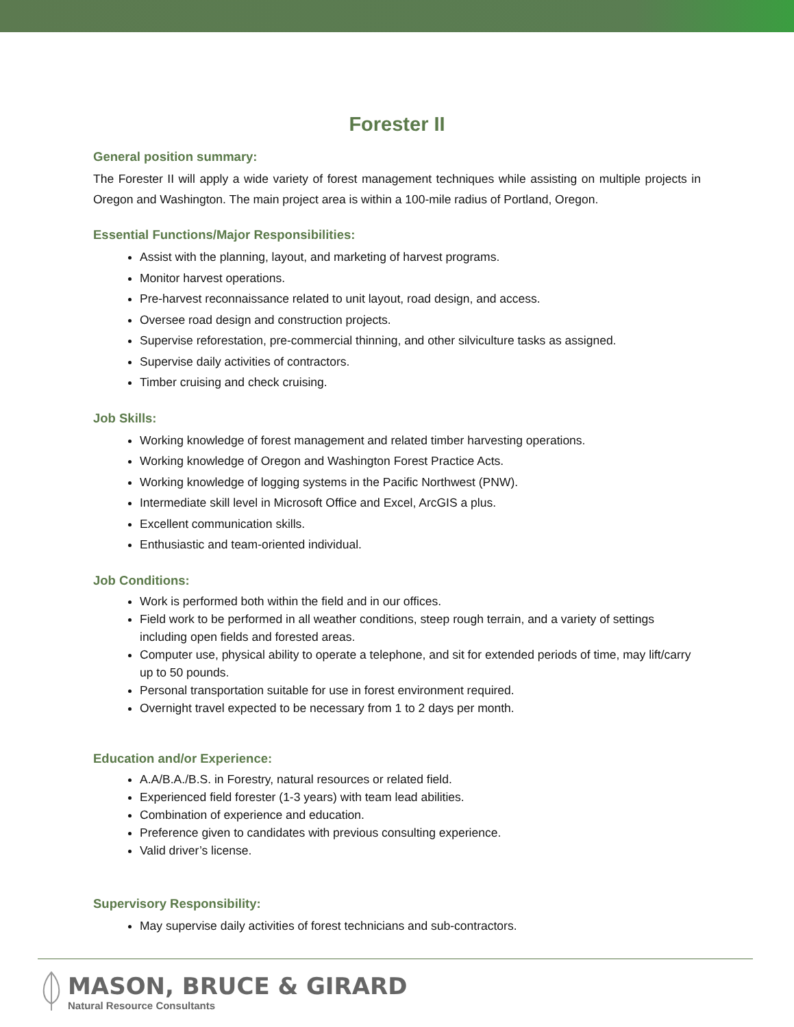Forester II
General position summary:
The Forester II will apply a wide variety of forest management techniques while assisting on multiple projects in Oregon and Washington. The main project area is within a 100-mile radius of Portland, Oregon.
Essential Functions/Major Responsibilities:
Assist with the planning, layout, and marketing of harvest programs.
Monitor harvest operations.
Pre-harvest reconnaissance related to unit layout, road design, and access.
Oversee road design and construction projects.
Supervise reforestation, pre-commercial thinning, and other silviculture tasks as assigned.
Supervise daily activities of contractors.
Timber cruising and check cruising.
Job Skills:
Working knowledge of forest management and related timber harvesting operations.
Working knowledge of Oregon and Washington Forest Practice Acts.
Working knowledge of logging systems in the Pacific Northwest (PNW).
Intermediate skill level in Microsoft Office and Excel, ArcGIS a plus.
Excellent communication skills.
Enthusiastic and team-oriented individual.
Job Conditions:
Work is performed both within the field and in our offices.
Field work to be performed in all weather conditions, steep rough terrain, and a variety of settings including open fields and forested areas.
Computer use, physical ability to operate a telephone, and sit for extended periods of time, may lift/carry up to 50 pounds.
Personal transportation suitable for use in forest environment required.
Overnight travel expected to be necessary from 1 to 2 days per month.
Education and/or Experience:
A.A/B.A./B.S. in Forestry, natural resources or related field.
Experienced field forester (1-3 years) with team lead abilities.
Combination of experience and education.
Preference given to candidates with previous consulting experience.
Valid driver’s license.
Supervisory Responsibility:
May supervise daily activities of forest technicians and sub-contractors.
MASON, BRUCE & GIRARD
Natural Resource Consultants